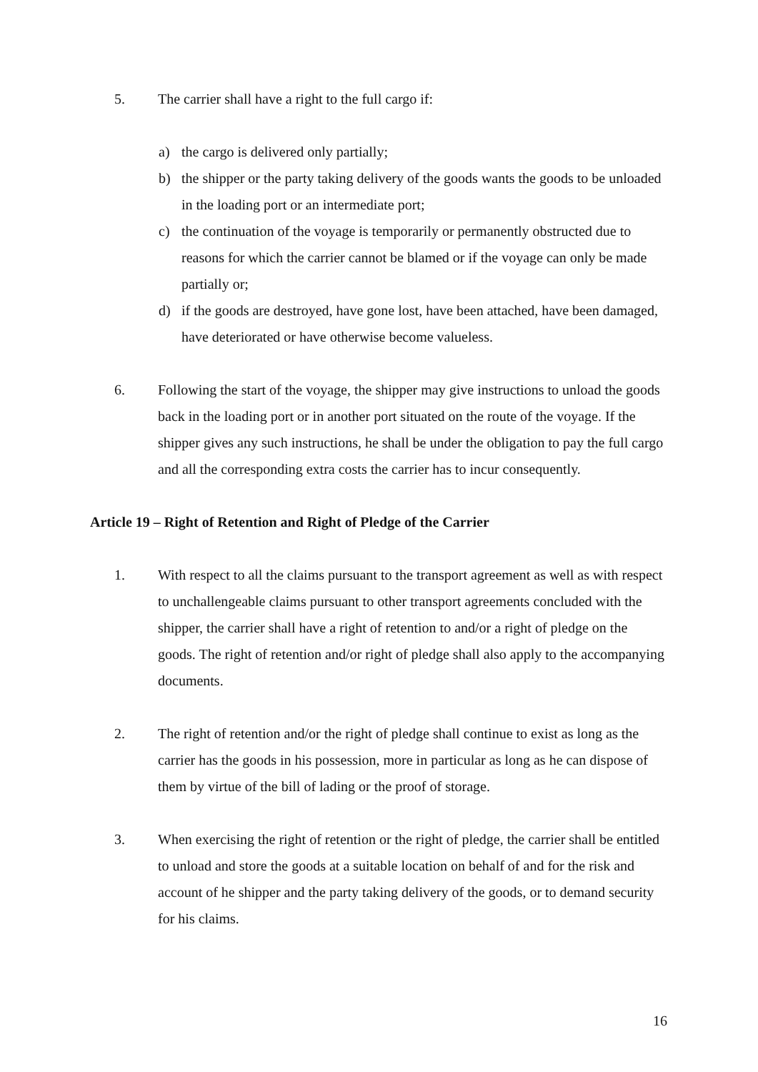5. The carrier shall have a right to the full cargo if:
a) the cargo is delivered only partially;
b) the shipper or the party taking delivery of the goods wants the goods to be unloaded in the loading port or an intermediate port;
c) the continuation of the voyage is temporarily or permanently obstructed due to reasons for which the carrier cannot be blamed or if the voyage can only be made partially or;
d) if the goods are destroyed, have gone lost, have been attached, have been damaged, have deteriorated or have otherwise become valueless.
6. Following the start of the voyage, the shipper may give instructions to unload the goods back in the loading port or in another port situated on the route of the voyage. If the shipper gives any such instructions, he shall be under the obligation to pay the full cargo and all the corresponding extra costs the carrier has to incur consequently.
Article 19 – Right of Retention and Right of Pledge of the Carrier
1. With respect to all the claims pursuant to the transport agreement as well as with respect to unchallengeable claims pursuant to other transport agreements concluded with the shipper, the carrier shall have a right of retention to and/or a right of pledge on the goods. The right of retention and/or right of pledge shall also apply to the accompanying documents.
2. The right of retention and/or the right of pledge shall continue to exist as long as the carrier has the goods in his possession, more in particular as long as he can dispose of them by virtue of the bill of lading or the proof of storage.
3. When exercising the right of retention or the right of pledge, the carrier shall be entitled to unload and store the goods at a suitable location on behalf of and for the risk and account of he shipper and the party taking delivery of the goods, or to demand security for his claims.
16